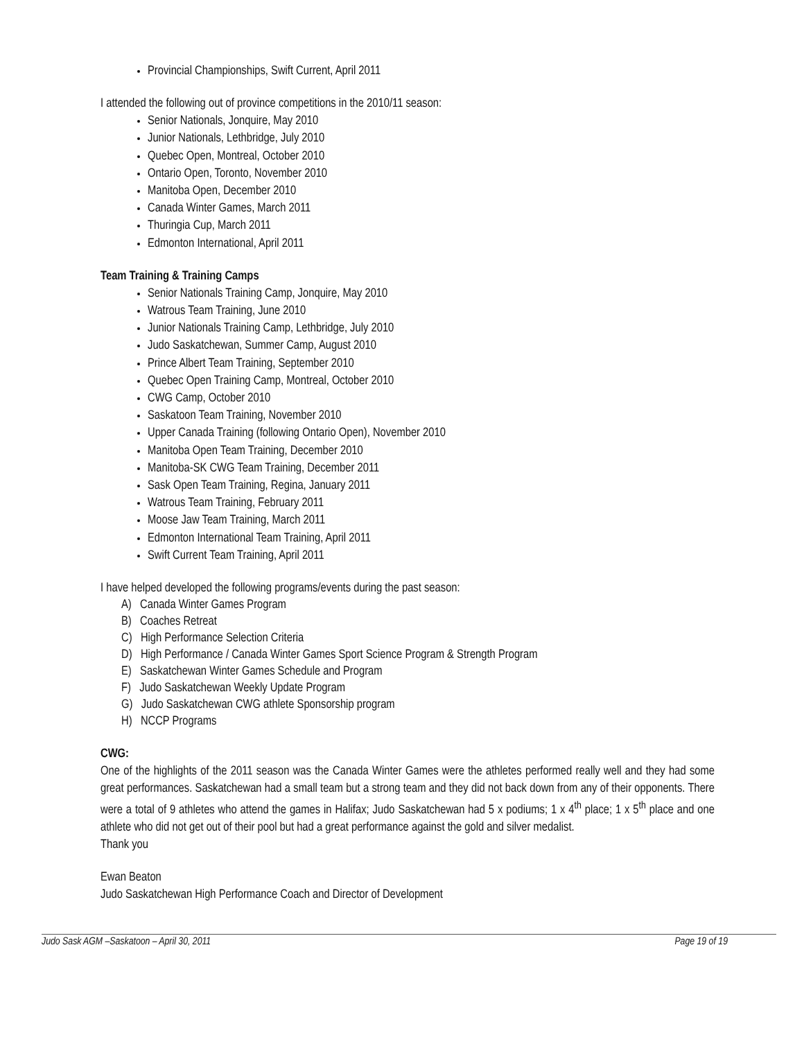Provincial Championships, Swift Current, April 2011
I attended the following out of province competitions in the 2010/11 season:
Senior Nationals, Jonquire, May 2010
Junior Nationals, Lethbridge, July 2010
Quebec Open, Montreal, October 2010
Ontario Open, Toronto, November 2010
Manitoba Open, December 2010
Canada Winter Games, March 2011
Thuringia Cup, March 2011
Edmonton International, April 2011
Team Training & Training Camps
Senior Nationals Training Camp, Jonquire, May 2010
Watrous Team Training, June 2010
Junior Nationals Training Camp, Lethbridge, July 2010
Judo Saskatchewan, Summer Camp, August 2010
Prince Albert Team Training, September 2010
Quebec Open Training Camp, Montreal, October 2010
CWG Camp, October 2010
Saskatoon Team Training, November 2010
Upper Canada Training (following Ontario Open), November 2010
Manitoba Open Team Training, December 2010
Manitoba-SK CWG Team Training, December 2011
Sask Open Team Training, Regina, January 2011
Watrous Team Training, February 2011
Moose Jaw Team Training, March 2011
Edmonton International Team Training, April 2011
Swift Current Team Training, April 2011
I have helped developed the following programs/events during the past season:
A) Canada Winter Games Program
B) Coaches Retreat
C) High Performance Selection Criteria
D) High Performance / Canada Winter Games Sport Science Program & Strength Program
E) Saskatchewan Winter Games Schedule and Program
F) Judo Saskatchewan Weekly Update Program
G) Judo Saskatchewan CWG athlete Sponsorship program
H) NCCP Programs
CWG:
One of the highlights of the 2011 season was the Canada Winter Games were the athletes performed really well and they had some great performances. Saskatchewan had a small team but a strong team and they did not back down from any of their opponents. There were a total of 9 athletes who attend the games in Halifax; Judo Saskatchewan had 5 x podiums; 1 x 4<sup>th</sup> place; 1 x 5<sup>th</sup> place and one athlete who did not get out of their pool but had a great performance against the gold and silver medalist.
Thank you
Ewan Beaton
Judo Saskatchewan High Performance Coach and Director of Development
Judo Sask AGM –Saskatoon – April 30, 2011 Page 19 of 19